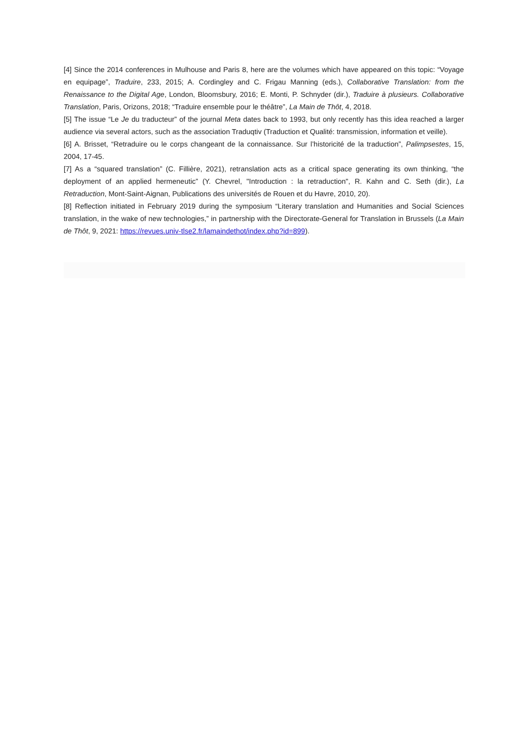[4] Since the 2014 conferences in Mulhouse and Paris 8, here are the volumes which have appeared on this topic: “Voyage en equipage”, Traduire, 233, 2015; A. Cordingley and C. Frigau Manning (eds.), Collaborative Translation: from the Renaissance to the Digital Age, London, Bloomsbury, 2016; E. Monti, P. Schnyder (dir.), Traduire à plusieurs. Collaborative Translation, Paris, Orizons, 2018; “Traduire ensemble pour le théâtre”, La Main de Thôt, 4, 2018.
[5] The issue “Le Je du traducteur” of the journal Meta dates back to 1993, but only recently has this idea reached a larger audience via several actors, such as the association Traduqtiv (Traduction et Qualité: transmission, information et veille).
[6] A. Brisset, “Retraduire ou le corps changeant de la connaissance. Sur l’historicité de la traduction”, Palimpsestes, 15, 2004, 17-45.
[7] As a “squared translation” (C. Fillière, 2021), retranslation acts as a critical space generating its own thinking, “the deployment of an applied hermeneutic” (Y. Chevrel, "Introduction : la retraduction", R. Kahn and C. Seth (dir.), La Retraduction, Mont-Saint-Aignan, Publications des universités de Rouen et du Havre, 2010, 20).
[8] Reflection initiated in February 2019 during the symposium “Literary translation and Humanities and Social Sciences translation, in the wake of new technologies,” in partnership with the Directorate-General for Translation in Brussels (La Main de Thôt, 9, 2021: https://revues.univ-tlse2.fr/lamaindethot/index.php?id=899).